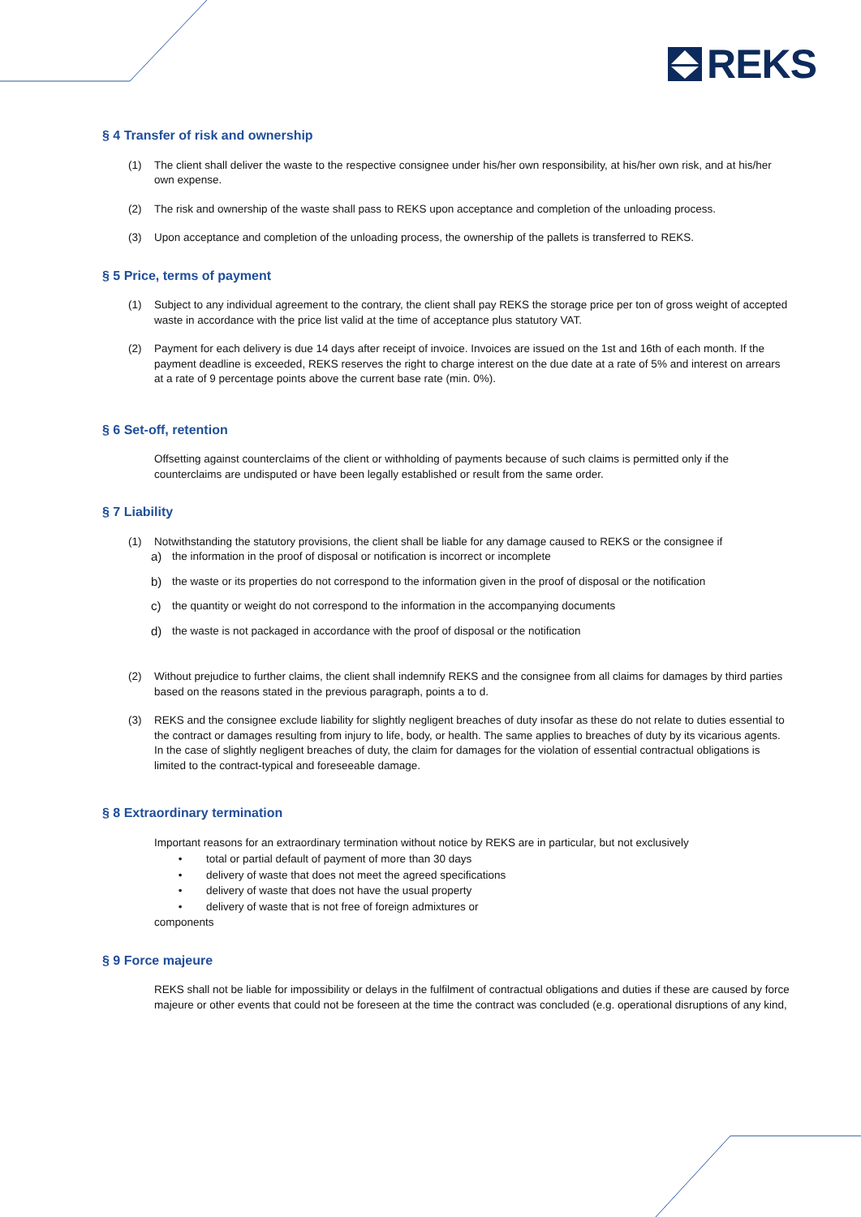REKS
§ 4 Transfer of risk and ownership
(1) The client shall deliver the waste to the respective consignee under his/her own responsibility, at his/her own risk, and at his/her own expense.
(2) The risk and ownership of the waste shall pass to REKS upon acceptance and completion of the unloading process.
(3) Upon acceptance and completion of the unloading process, the ownership of the pallets is transferred to REKS.
§ 5 Price, terms of payment
(1) Subject to any individual agreement to the contrary, the client shall pay REKS the storage price per ton of gross weight of accepted waste in accordance with the price list valid at the time of acceptance plus statutory VAT.
(2) Payment for each delivery is due 14 days after receipt of invoice. Invoices are issued on the 1st and 16th of each month. If the payment deadline is exceeded, REKS reserves the right to charge interest on the due date at a rate of 5% and interest on arrears at a rate of 9 percentage points above the current base rate (min. 0%).
§ 6 Set-off, retention
Offsetting against counterclaims of the client or withholding of payments because of such claims is permitted only if the counterclaims are undisputed or have been legally established or result from the same order.
§ 7 Liability
(1) Notwithstanding the statutory provisions, the client shall be liable for any damage caused to REKS or the consignee if
a) the information in the proof of disposal or notification is incorrect or incomplete
b) the waste or its properties do not correspond to the information given in the proof of disposal or the notification
c) the quantity or weight do not correspond to the information in the accompanying documents
d) the waste is not packaged in accordance with the proof of disposal or the notification
(2) Without prejudice to further claims, the client shall indemnify REKS and the consignee from all claims for damages by third parties based on the reasons stated in the previous paragraph, points a to d.
(3) REKS and the consignee exclude liability for slightly negligent breaches of duty insofar as these do not relate to duties essential to the contract or damages resulting from injury to life, body, or health. The same applies to breaches of duty by its vicarious agents. In the case of slightly negligent breaches of duty, the claim for damages for the violation of essential contractual obligations is limited to the contract-typical and foreseeable damage.
§ 8 Extraordinary termination
Important reasons for an extraordinary termination without notice by REKS are in particular, but not exclusively
• total or partial default of payment of more than 30 days
• delivery of waste that does not meet the agreed specifications
• delivery of waste that does not have the usual property
• delivery of waste that is not free of foreign admixtures or
components
§ 9 Force majeure
REKS shall not be liable for impossibility or delays in the fulfilment of contractual obligations and duties if these are caused by force majeure or other events that could not be foreseen at the time the contract was concluded (e.g. operational disruptions of any kind,